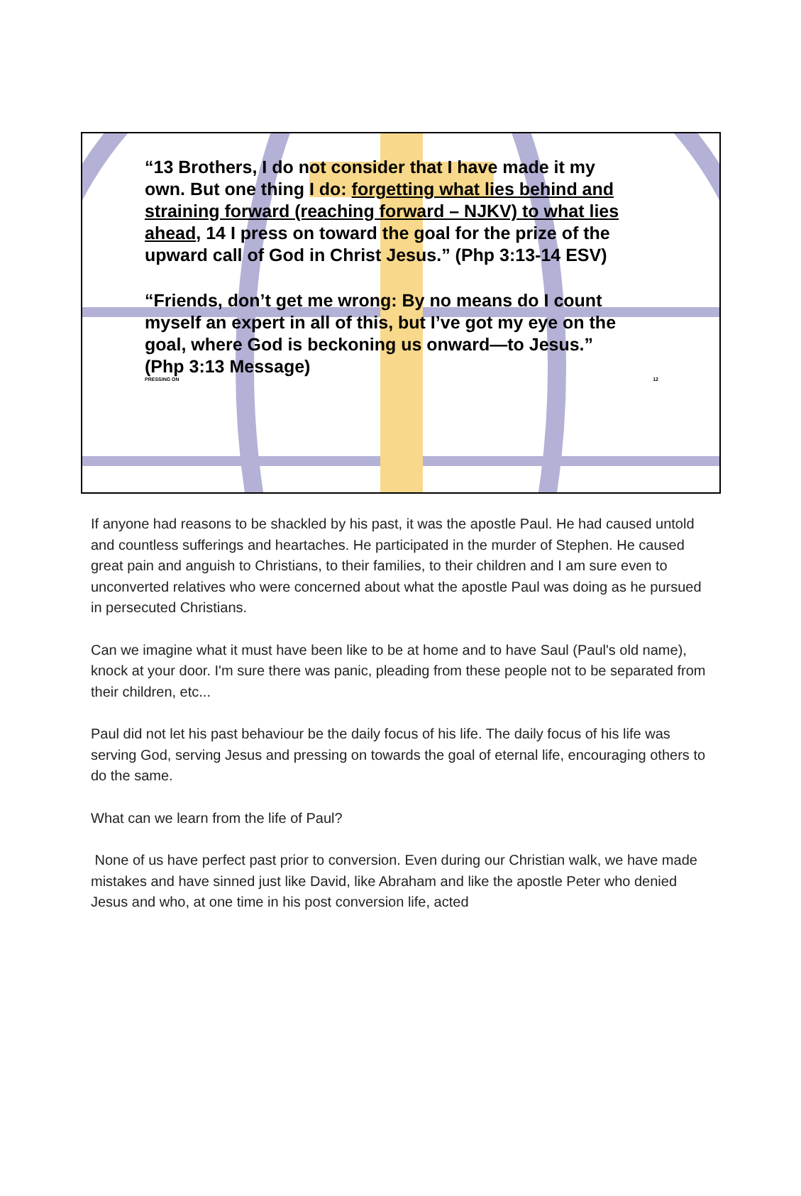“13 Brothers, I do not consider that I have made it my own. But one thing I do: forgetting what lies behind and straining forward (reaching forward – NJKV) to what lies ahead, 14 I press on toward the goal for the prize of the upward call of God in Christ Jesus.” (Php 3:13-14 ESV)
“Friends, don’t get me wrong: By no means do I count myself an expert in all of this, but I’ve got my eye on the goal, where God is beckoning us onward—to Jesus.” (Php 3:13 Message)
PRESSING ON 12
If anyone had reasons to be shackled by his past, it was the apostle Paul. He had caused untold and countless sufferings and heartaches. He participated in the murder of Stephen. He caused great pain and anguish to Christians, to their families, to their children and I am sure even to unconverted relatives who were concerned about what the apostle Paul was doing as he pursued in persecuted Christians.
Can we imagine what it must have been like to be at home and to have Saul (Paul's old name), knock at your door. I'm sure there was panic, pleading from these people not to be separated from their children, etc...
Paul did not let his past behaviour be the daily focus of his life. The daily focus of his life was serving God, serving Jesus and pressing on towards the goal of eternal life, encouraging others to do the same.
What can we learn from the life of Paul?
None of us have perfect past prior to conversion. Even during our Christian walk, we have made mistakes and have sinned just like David, like Abraham and like the apostle Peter who denied Jesus and who, at one time in his post conversion life, acted